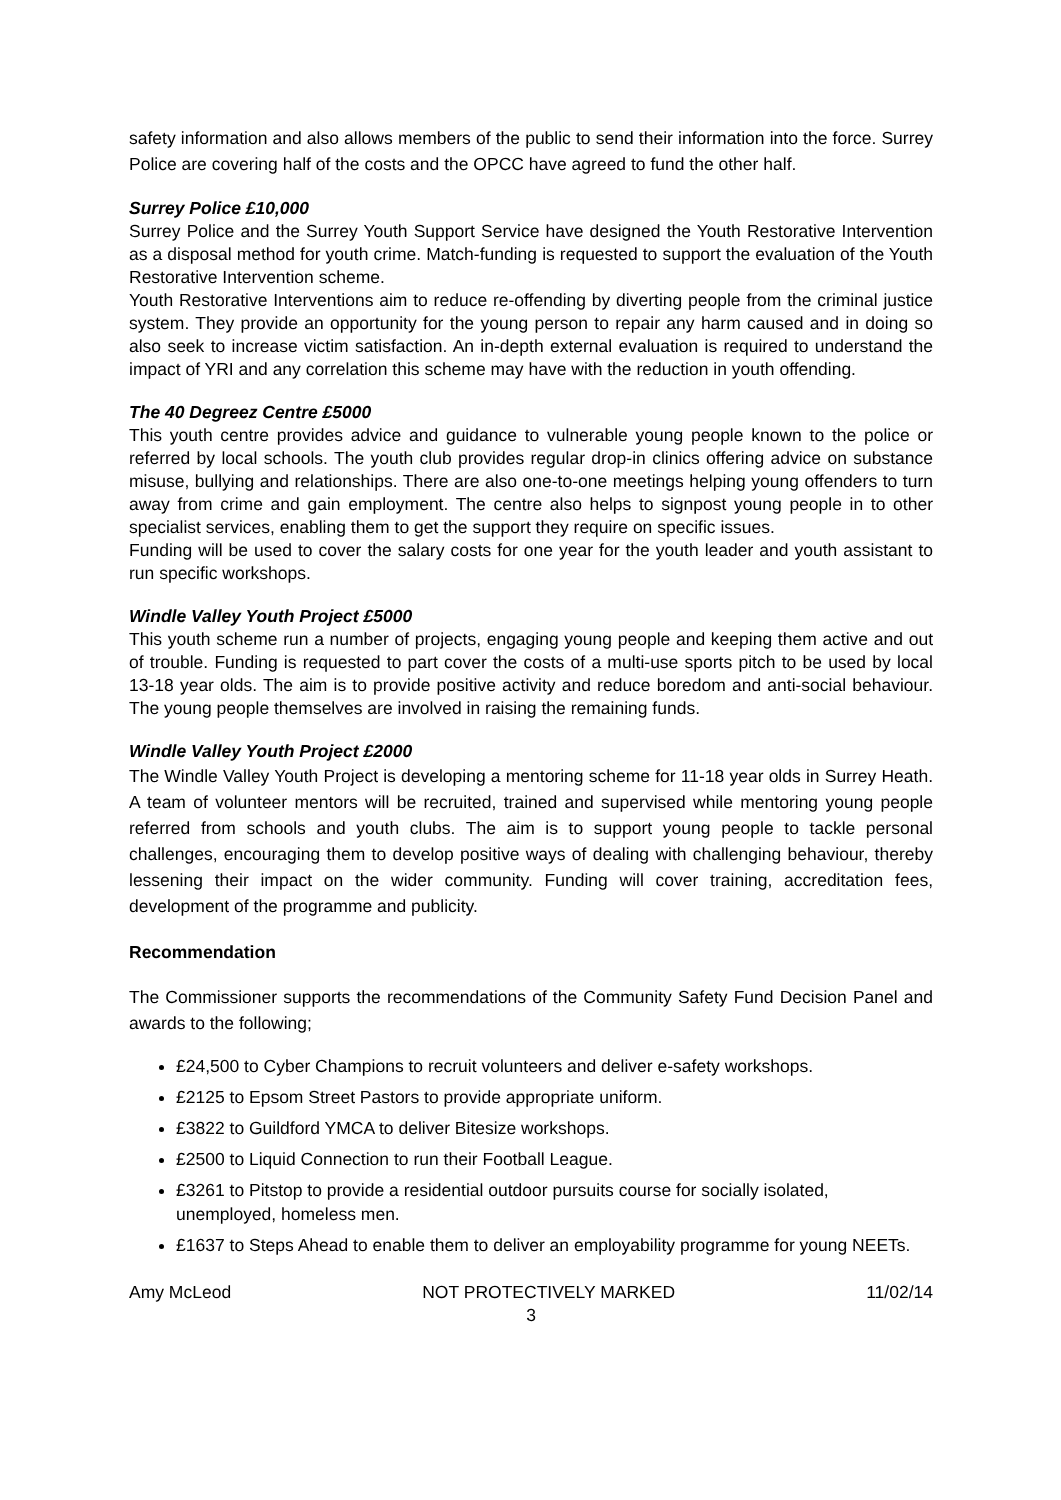safety information and also allows members of the public to send their information into the force. Surrey Police are covering half of the costs and the OPCC have agreed to fund the other half.
Surrey Police £10,000
Surrey Police and the Surrey Youth Support Service have designed the Youth Restorative Intervention as a disposal method for youth crime. Match-funding is requested to support the evaluation of the Youth Restorative Intervention scheme.
Youth Restorative Interventions aim to reduce re-offending by diverting people from the criminal justice system. They provide an opportunity for the young person to repair any harm caused and in doing so also seek to increase victim satisfaction. An in-depth external evaluation is required to understand the impact of YRI and any correlation this scheme may have with the reduction in youth offending.
The 40 Degreez Centre £5000
This youth centre provides advice and guidance to vulnerable young people known to the police or referred by local schools. The youth club provides regular drop-in clinics offering advice on substance misuse, bullying and relationships. There are also one-to-one meetings helping young offenders to turn away from crime and gain employment. The centre also helps to signpost young people in to other specialist services, enabling them to get the support they require on specific issues.
Funding will be used to cover the salary costs for one year for the youth leader and youth assistant to run specific workshops.
Windle Valley Youth Project £5000
This youth scheme run a number of projects, engaging young people and keeping them active and out of trouble. Funding is requested to part cover the costs of a multi-use sports pitch to be used by local 13-18 year olds. The aim is to provide positive activity and reduce boredom and anti-social behaviour. The young people themselves are involved in raising the remaining funds.
Windle Valley Youth Project £2000
The Windle Valley Youth Project is developing a mentoring scheme for 11-18 year olds in Surrey Heath. A team of volunteer mentors will be recruited, trained and supervised while mentoring young people referred from schools and youth clubs. The aim is to support young people to tackle personal challenges, encouraging them to develop positive ways of dealing with challenging behaviour, thereby lessening their impact on the wider community. Funding will cover training, accreditation fees, development of the programme and publicity.
Recommendation
The Commissioner supports the recommendations of the Community Safety Fund Decision Panel and awards to the following;
£24,500 to Cyber Champions to recruit volunteers and deliver e-safety workshops.
£2125 to Epsom Street Pastors to provide appropriate uniform.
£3822 to Guildford YMCA to deliver Bitesize workshops.
£2500 to Liquid Connection to run their Football League.
£3261 to Pitstop to provide a residential outdoor pursuits course for socially isolated, unemployed, homeless men.
£1637 to Steps Ahead to enable them to deliver an employability programme for young NEETs.
Amy McLeod NOT PROTECTIVELY MARKED 11/02/14
3